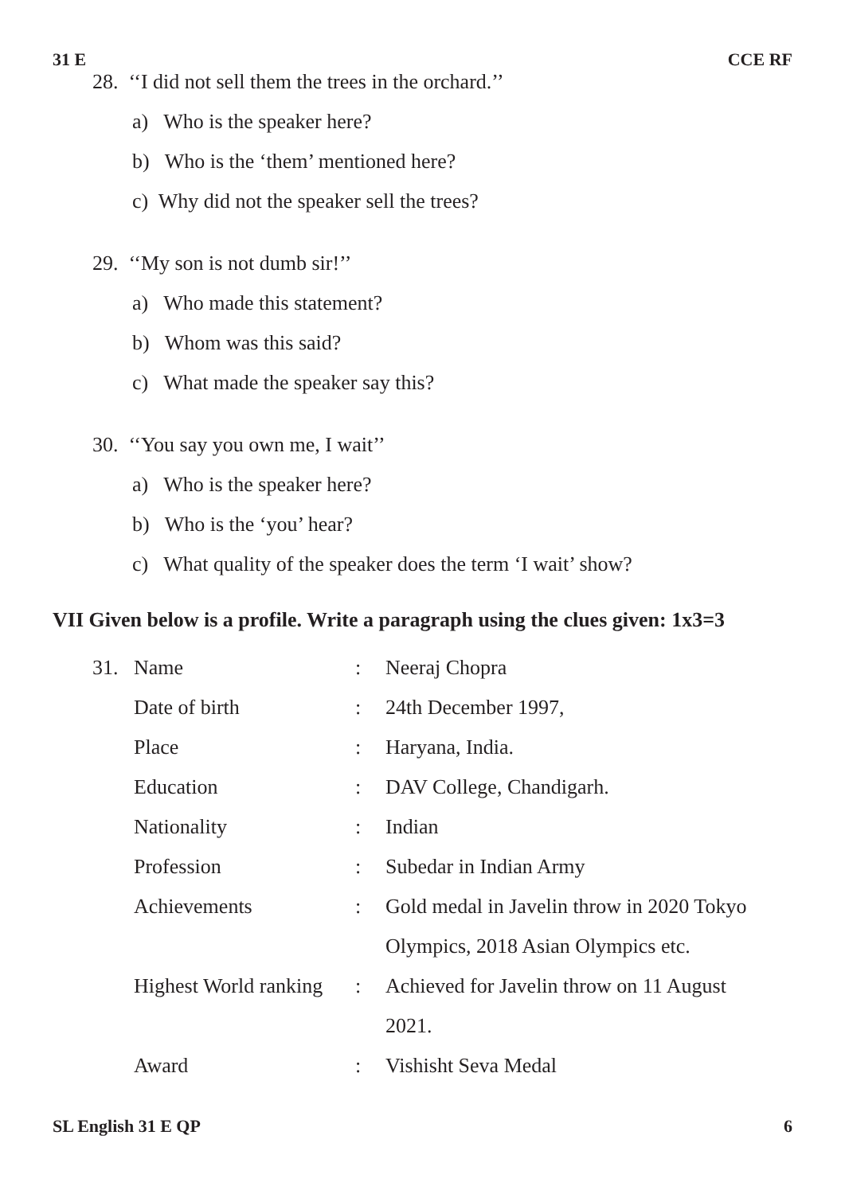31 E CCE RF
28. ‘‘I did not sell them the trees in the orchard.’’
a) Who is the speaker here?
b) Who is the ‘them’ mentioned here?
c) Why did not the speaker sell the trees?
29. ‘‘My son is not dumb sir!’’
a) Who made this statement?
b) Whom was this said?
c) What made the speaker say this?
30. ‘‘You say you own me, I wait’’
a) Who is the speaker here?
b) Who is the ‘you’ hear?
c) What quality of the speaker does the term ‘I wait’ show?
VII Given below is a profile. Write a paragraph using the clues given: 1x3=3
| 31. | Name | : | Neeraj Chopra |
| | Date of birth | : | 24th December 1997, |
| | Place | : | Haryana, India. |
| | Education | : | DAV College, Chandigarh. |
| | Nationality | : | Indian |
| | Profession | : | Subedar in Indian Army |
| | Achievements | : | Gold medal in Javelin throw in 2020 Tokyo |
| | | | Olympics, 2018 Asian Olympics etc. |
| | Highest World ranking | : | Achieved for Javelin throw on 11 August |
| | | | 2021. |
| | Award | : | Vishisht Seva Medal |
SL English 31 E QP 6